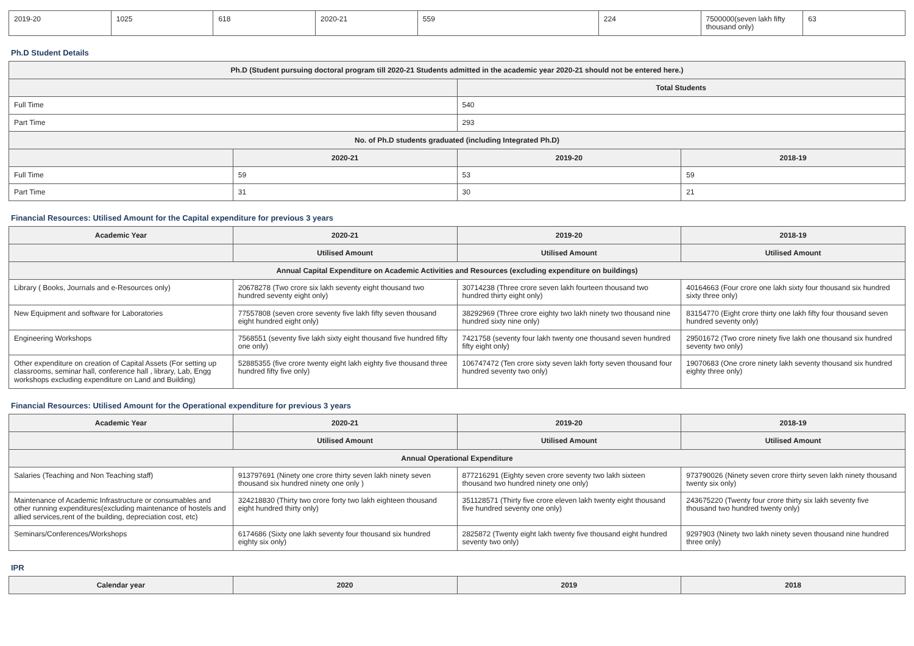| 2019-20 | 1025 | 618 | 2020-21 | 559 | 224 | 7500000(seven lakh fifty thousand only) | 63 |
Ph.D Student Details
| Ph.D (Student pursuing doctoral program till 2020-21 Students admitted in the academic year 2020-21 should not be entered here.) | | | |
| --- | --- | --- | --- |
| | | Total Students | |
| Full Time | | 540 | |
| Part Time | | 293 | |
| No. of Ph.D students graduated (including Integrated Ph.D) | | | |
| | 2020-21 | 2019-20 | 2018-19 |
| Full Time | 59 | 53 | 59 |
| Part Time | 31 | 30 | 21 |
Financial Resources: Utilised Amount for the Capital expenditure for previous 3 years
| Academic Year | 2020-21 | 2019-20 | 2018-19 |
| --- | --- | --- | --- |
| | Utilised Amount | Utilised Amount | Utilised Amount |
| Annual Capital Expenditure on Academic Activities and Resources (excluding expenditure on buildings) | | | |
| Library ( Books, Journals and e-Resources only) | 20678278 (Two crore six lakh seventy eight thousand two hundred seventy eight only) | 30714238 (Three crore seven lakh fourteen thousand two hundred thirty eight only) | 40164663 (Four crore one lakh sixty four thousand six hundred sixty three only) |
| New Equipment and software for Laboratories | 77557808 (seven crore seventy five lakh fifty seven thousand eight hundred eight only) | 38292969 (Three crore eighty two lakh ninety two thousand nine hundred sixty nine only) | 83154770 (Eight crore thirty one lakh fifty four thousand seven hundred seventy only) |
| Engineering Workshops | 7568551 (seventy five lakh sixty eight thousand five hundred fifty one only) | 7421758 (seventy four lakh twenty one thousand seven hundred fifty eight only) | 29501672 (Two crore ninety five lakh one thousand six hundred seventy two only) |
| Other expenditure on creation of Capital Assets (For setting up classrooms, seminar hall, conference hall , library, Lab, Engg workshops excluding expenditure on Land and Building) | 52885355 (five crore twenty eight lakh eighty five thousand three hundred fifty five only) | 106747472 (Ten crore sixty seven lakh forty seven thousand four hundred seventy two only) | 19070683 (One crore ninety lakh seventy thousand six hundred eighty three only) |
Financial Resources: Utilised Amount for the Operational expenditure for previous 3 years
| Academic Year | 2020-21 | 2019-20 | 2018-19 |
| --- | --- | --- | --- |
| | Utilised Amount | Utilised Amount | Utilised Amount |
| Annual Operational Expenditure | | | |
| Salaries (Teaching and Non Teaching staff) | 913797691 (Ninety one crore thirty seven lakh ninety seven thousand six hundred ninety one only ) | 877216291 (Eighty seven crore seventy two lakh sixteen thousand two hundred ninety one only) | 973790026 (Ninety seven crore thirty seven lakh ninety thousand twenty six only) |
| Maintenance of Academic Infrastructure or consumables and other running expenditures(excluding maintenance of hostels and allied services,rent of the building, depreciation cost, etc) | 324218830 (Thirty two crore forty two lakh eighteen thousand eight hundred thirty only) | 351128571 (Thirty five crore eleven lakh twenty eight thousand five hundred seventy one only) | 243675220 (Twenty four crore thirty six lakh seventy five thousand two hundred twenty only) |
| Seminars/Conferences/Workshops | 6174686 (Sixty one lakh seventy four thousand six hundred eighty six only) | 2825872 (Twenty eight lakh twenty five thousand eight hundred seventy two only) | 9297903 (Ninety two lakh ninety seven thousand nine hundred three only) |
IPR
| Calendar year | 2020 | 2019 | 2018 |
| --- | --- | --- | --- |